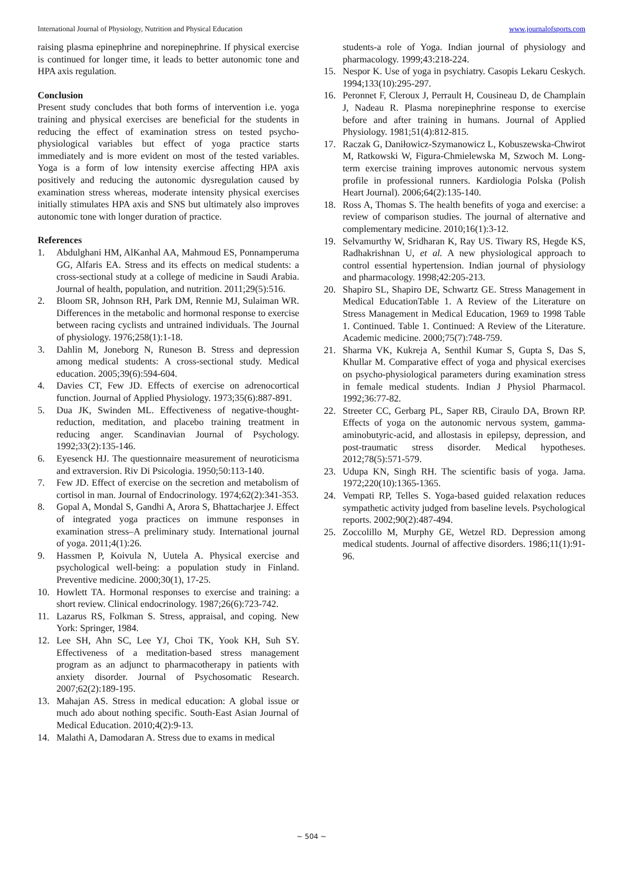International Journal of Physiology, Nutrition and Physical Education www.journalofsports.com
raising plasma epinephrine and norepinephrine. If physical exercise is continued for longer time, it leads to better autonomic tone and HPA axis regulation.
Conclusion
Present study concludes that both forms of intervention i.e. yoga training and physical exercises are beneficial for the students in reducing the effect of examination stress on tested psycho-physiological variables but effect of yoga practice starts immediately and is more evident on most of the tested variables. Yoga is a form of low intensity exercise affecting HPA axis positively and reducing the autonomic dysregulation caused by examination stress whereas, moderate intensity physical exercises initially stimulates HPA axis and SNS but ultimately also improves autonomic tone with longer duration of practice.
References
1. Abdulghani HM, AlKanhal AA, Mahmoud ES, Ponnamperuma GG, Alfaris EA. Stress and its effects on medical students: a cross-sectional study at a college of medicine in Saudi Arabia. Journal of health, population, and nutrition. 2011;29(5):516.
2. Bloom SR, Johnson RH, Park DM, Rennie MJ, Sulaiman WR. Differences in the metabolic and hormonal response to exercise between racing cyclists and untrained individuals. The Journal of physiology. 1976;258(1):1-18.
3. Dahlin M, Joneborg N, Runeson B. Stress and depression among medical students: A cross-sectional study. Medical education. 2005;39(6):594-604.
4. Davies CT, Few JD. Effects of exercise on adrenocortical function. Journal of Applied Physiology. 1973;35(6):887-891.
5. Dua JK, Swinden ML. Effectiveness of negative-thought-reduction, meditation, and placebo training treatment in reducing anger. Scandinavian Journal of Psychology. 1992;33(2):135-146.
6. Eyesenck HJ. The questionnaire measurement of neuroticisma and extraversion. Riv Di Psicologia. 1950;50:113-140.
7. Few JD. Effect of exercise on the secretion and metabolism of cortisol in man. Journal of Endocrinology. 1974;62(2):341-353.
8. Gopal A, Mondal S, Gandhi A, Arora S, Bhattacharjee J. Effect of integrated yoga practices on immune responses in examination stress–A preliminary study. International journal of yoga. 2011;4(1):26.
9. Hassmen P, Koivula N, Uutela A. Physical exercise and psychological well-being: a population study in Finland. Preventive medicine. 2000;30(1), 17-25.
10. Howlett TA. Hormonal responses to exercise and training: a short review. Clinical endocrinology. 1987;26(6):723-742.
11. Lazarus RS, Folkman S. Stress, appraisal, and coping. New York: Springer, 1984.
12. Lee SH, Ahn SC, Lee YJ, Choi TK, Yook KH, Suh SY. Effectiveness of a meditation-based stress management program as an adjunct to pharmacotherapy in patients with anxiety disorder. Journal of Psychosomatic Research. 2007;62(2):189-195.
13. Mahajan AS. Stress in medical education: A global issue or much ado about nothing specific. South-East Asian Journal of Medical Education. 2010;4(2):9-13.
14. Malathi A, Damodaran A. Stress due to exams in medical
students-a role of Yoga. Indian journal of physiology and pharmacology. 1999;43:218-224.
15. Nespor K. Use of yoga in psychiatry. Casopis Lekaru Ceskych. 1994;133(10):295-297.
16. Peronnet F, Cleroux J, Perrault H, Cousineau D, de Champlain J, Nadeau R. Plasma norepinephrine response to exercise before and after training in humans. Journal of Applied Physiology. 1981;51(4):812-815.
17. Raczak G, Daniłowicz-Szymanowicz L, Kobuszewska-Chwirot M, Ratkowski W, Figura-Chmielewska M, Szwoch M. Long-term exercise training improves autonomic nervous system profile in professional runners. Kardiologia Polska (Polish Heart Journal). 2006;64(2):135-140.
18. Ross A, Thomas S. The health benefits of yoga and exercise: a review of comparison studies. The journal of alternative and complementary medicine. 2010;16(1):3-12.
19. Selvamurthy W, Sridharan K, Ray US. Tiwary RS, Hegde KS, Radhakrishnan U, et al. A new physiological approach to control essential hypertension. Indian journal of physiology and pharmacology. 1998;42:205-213.
20. Shapiro SL, Shapiro DE, Schwartz GE. Stress Management in Medical EducationTable 1. A Review of the Literature on Stress Management in Medical Education, 1969 to 1998 Table 1. Continued. Table 1. Continued: A Review of the Literature. Academic medicine. 2000;75(7):748-759.
21. Sharma VK, Kukreja A, Senthil Kumar S, Gupta S, Das S, Khullar M. Comparative effect of yoga and physical exercises on psycho-physiological parameters during examination stress in female medical students. Indian J Physiol Pharmacol. 1992;36:77-82.
22. Streeter CC, Gerbarg PL, Saper RB, Ciraulo DA, Brown RP. Effects of yoga on the autonomic nervous system, gamma-aminobutyric-acid, and allostasis in epilepsy, depression, and post-traumatic stress disorder. Medical hypotheses. 2012;78(5):571-579.
23. Udupa KN, Singh RH. The scientific basis of yoga. Jama. 1972;220(10):1365-1365.
24. Vempati RP, Telles S. Yoga-based guided relaxation reduces sympathetic activity judged from baseline levels. Psychological reports. 2002;90(2):487-494.
25. Zoccolillo M, Murphy GE, Wetzel RD. Depression among medical students. Journal of affective disorders. 1986;11(1):91-96.
~ 504 ~